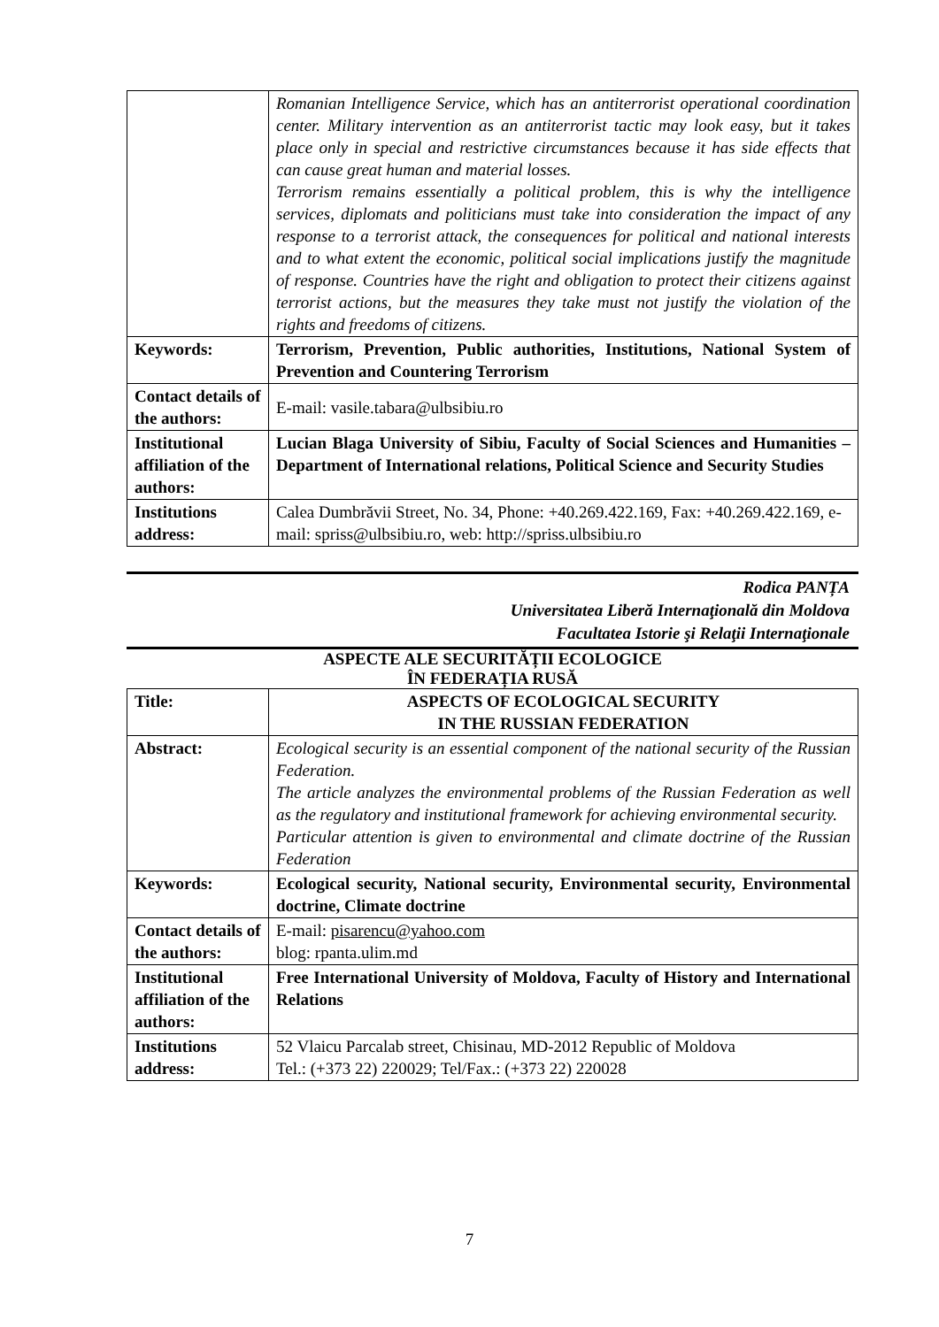| | Romanian Intelligence Service, which has an antiterrorist operational coordination center. Military intervention as an antiterrorist tactic may look easy, but it takes place only in special and restrictive circumstances because it has side effects that can cause great human and material losses. Terrorism remains essentially a political problem, this is why the intelligence services, diplomats and politicians must take into consideration the impact of any response to a terrorist attack, the consequences for political and national interests and to what extent the economic, political social implications justify the magnitude of response. Countries have the right and obligation to protect their citizens against terrorist actions, but the measures they take must not justify the violation of the rights and freedoms of citizens. |
| Keywords: | Terrorism, Prevention, Public authorities, Institutions, National System of Prevention and Countering Terrorism |
| Contact details of the authors: | E-mail: vasile.tabara@ulbsibiu.ro |
| Institutional affiliation of the authors: | Lucian Blaga University of Sibiu, Faculty of Social Sciences and Humanities – Department of International relations, Political Science and Security Studies |
| Institutions address: | Calea Dumbrăvii Street, No. 34, Phone: +40.269.422.169, Fax: +40.269.422.169, e-mail: spriss@ulbsibiu.ro, web: http://spriss.ulbsibiu.ro |
Rodica PANȚA
Universitatea Liberă Internaţională din Moldova
Facultatea Istorie şi Relaţii Internaţionale
ASPECTE ALE SECURITĂȚII ECOLOGICE
ÎN FEDERAȚIA RUSĂ
| Title: | ASPECTS OF ECOLOGICAL SECURITY IN THE RUSSIAN FEDERATION |
| Abstract: | Ecological security is an essential component of the national security of the Russian Federation. The article analyzes the environmental problems of the Russian Federation as well as the regulatory and institutional framework for achieving environmental security. Particular attention is given to environmental and climate doctrine of the Russian Federation |
| Keywords: | Ecological security, National security, Environmental security, Environmental doctrine, Climate doctrine |
| Contact details of the authors: | E-mail: pisarencu@yahoo.com blog: rpanta.ulim.md |
| Institutional affiliation of the authors: | Free International University of Moldova, Faculty of History and International Relations |
| Institutions address: | 52 Vlaicu Parcalab street, Chisinau, MD-2012 Republic of Moldova Tel.: (+373 22) 220029; Tel/Fax.: (+373 22) 220028 |
7